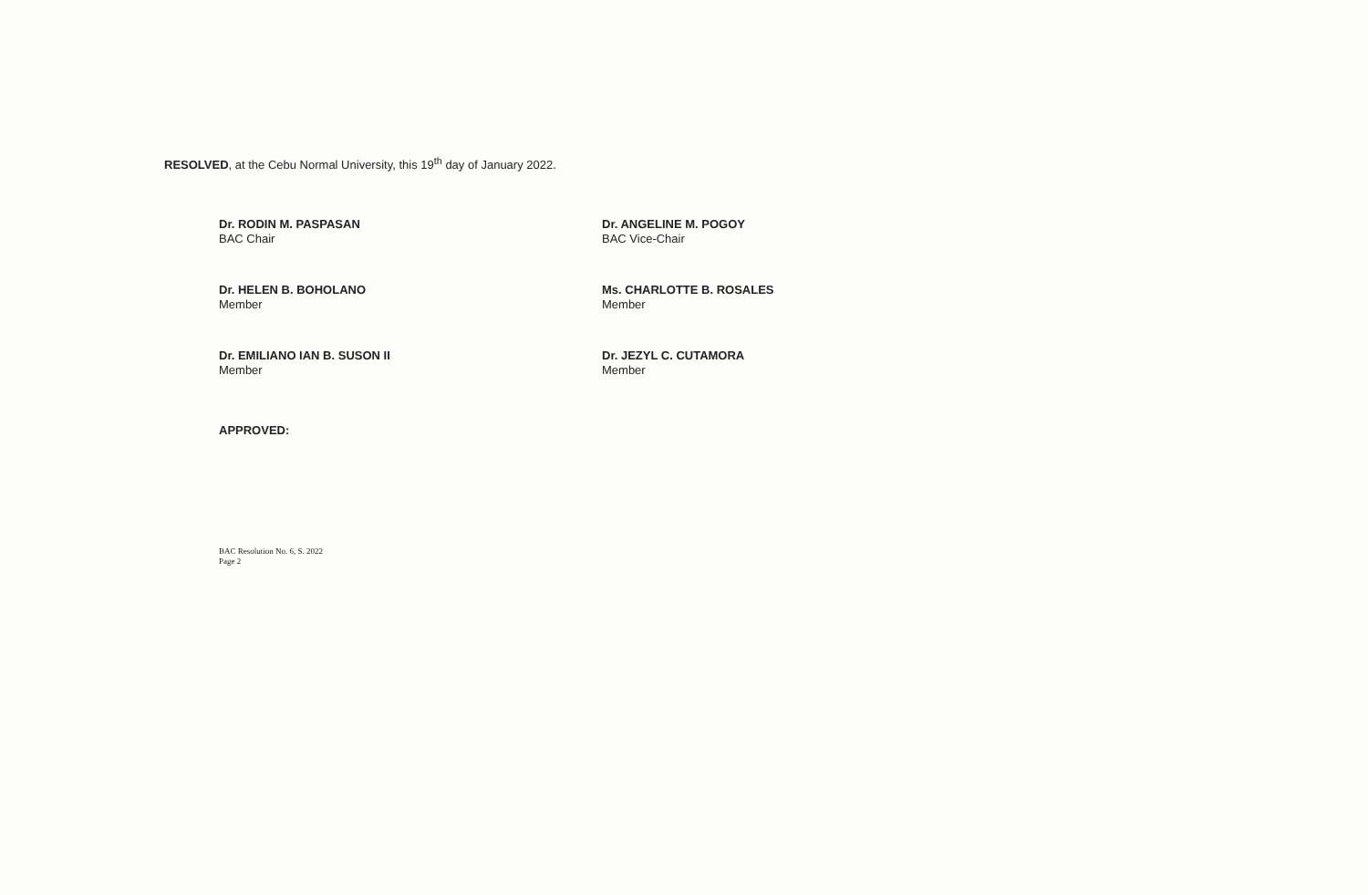RESOLVED, at the Cebu Normal University, this 19<sup>th</sup> day of January 2022.
Dr. RODIN M. PASPASAN
BAC Chair
Dr. ANGELINE M. POGOY
BAC Vice-Chair
Dr. HELEN B. BOHOLANO
Member
Ms. CHARLOTTE B. ROSALES
Member
Dr. EMILIANO IAN B. SUSON II
Member
Dr. JEZYL C. CUTAMORA
Member
APPROVED:
BAC Resolution No. 6, S. 2022
Page 2